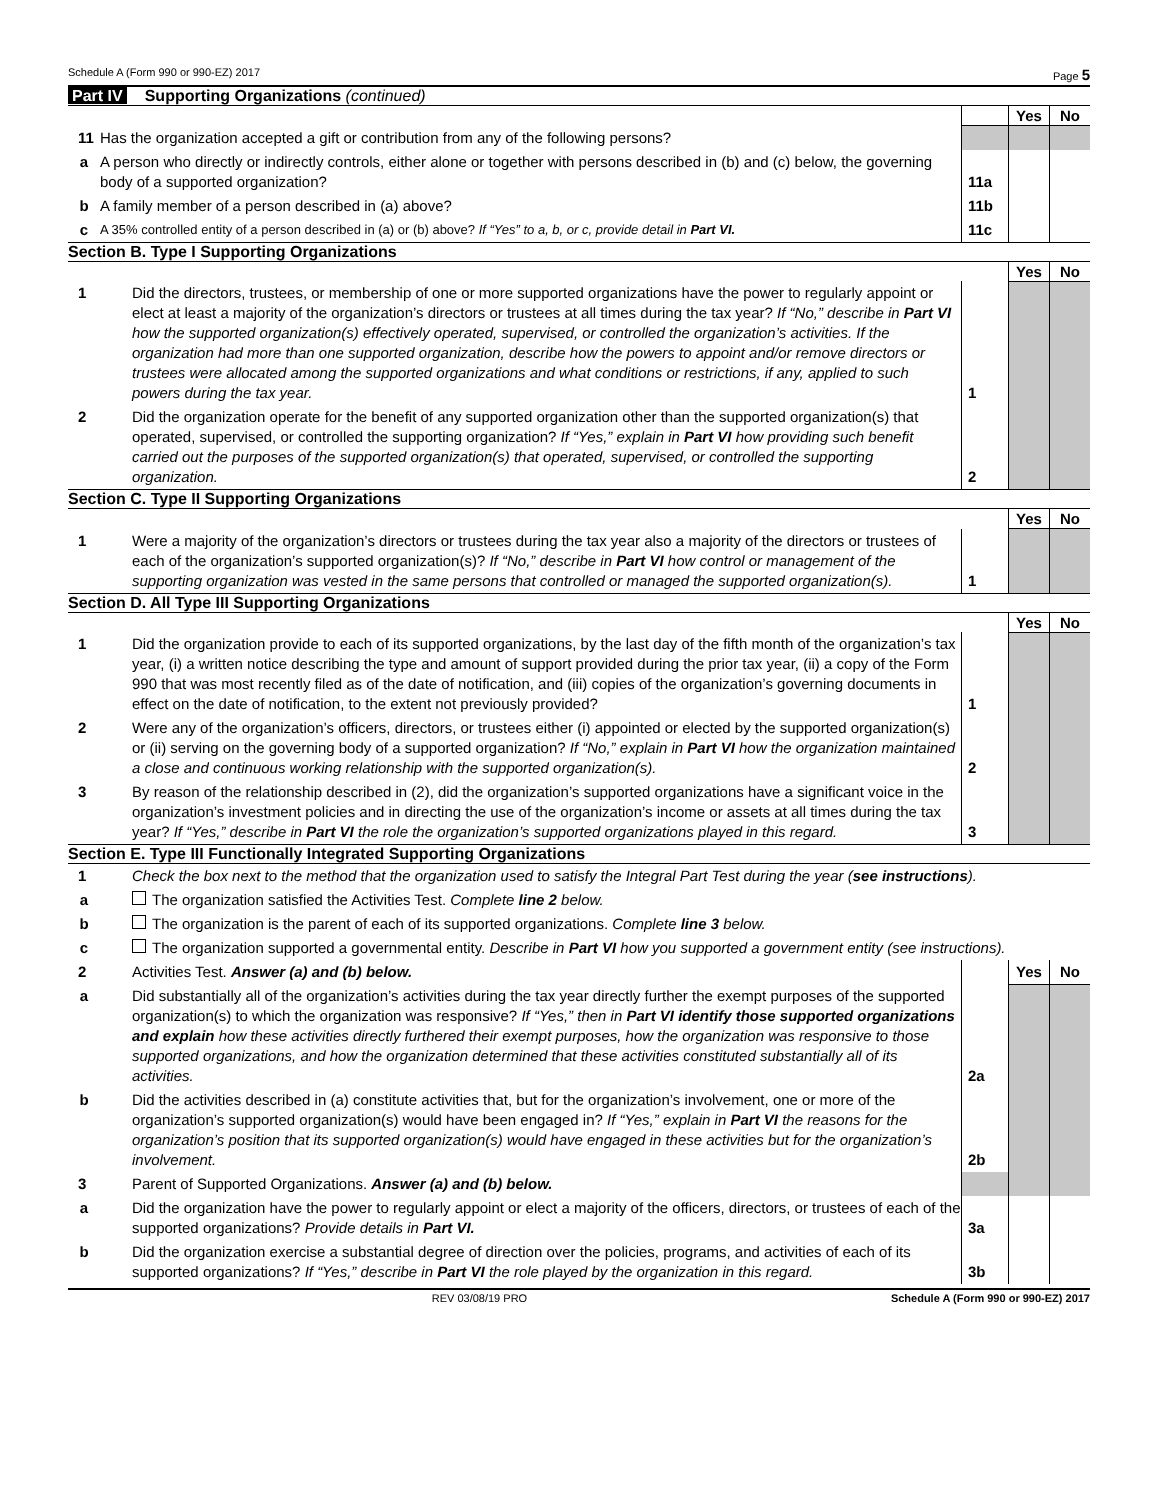Schedule A (Form 990 or 990-EZ) 2017 Page 5
Part IV Supporting Organizations (continued)
| | | | Yes | No |
| 11 | Has the organization accepted a gift or contribution from any of the following persons? | | | |
| a | A person who directly or indirectly controls, either alone or together with persons described in (b) and (c) below, the governing body of a supported organization? | 11a | | |
| b | A family member of a person described in (a) above? | 11b | | |
| c | A 35% controlled entity of a person described in (a) or (b) above? If “Yes” to a, b, or c, provide detail in Part VI. | 11c | | |
Section B. Type I Supporting Organizations
| | | | Yes | No |
| 1 | Did the directors, trustees, or membership of one or more supported organizations have the power to regularly appoint or elect at least a majority of the organization’s directors or trustees at all times during the tax year? If “No,” describe in Part VI how the supported organization(s) effectively operated, supervised, or controlled the organization’s activities. If the organization had more than one supported organization, describe how the powers to appoint and/or remove directors or trustees were allocated among the supported organizations and what conditions or restrictions, if any, applied to such powers during the tax year. | 1 | | |
| 2 | Did the organization operate for the benefit of any supported organization other than the supported organization(s) that operated, supervised, or controlled the supporting organization? If “Yes,” explain in Part VI how providing such benefit carried out the purposes of the supported organization(s) that operated, supervised, or controlled the supporting organization. | 2 | | |
Section C. Type II Supporting Organizations
| | | | Yes | No |
| 1 | Were a majority of the organization’s directors or trustees during the tax year also a majority of the directors or trustees of each of the organization’s supported organization(s)? If “No,” describe in Part VI how control or management of the supporting organization was vested in the same persons that controlled or managed the supported organization(s). | 1 | | |
Section D. All Type III Supporting Organizations
| | | | Yes | No |
| 1 | Did the organization provide to each of its supported organizations, by the last day of the fifth month of the organization’s tax year, (i) a written notice describing the type and amount of support provided during the prior tax year, (ii) a copy of the Form 990 that was most recently filed as of the date of notification, and (iii) copies of the organization’s governing documents in effect on the date of notification, to the extent not previously provided? | 1 | | |
| 2 | Were any of the organization’s officers, directors, or trustees either (i) appointed or elected by the supported organization(s) or (ii) serving on the governing body of a supported organization? If “No,” explain in Part VI how the organization maintained a close and continuous working relationship with the supported organization(s). | 2 | | |
| 3 | By reason of the relationship described in (2), did the organization’s supported organizations have a significant voice in the organization’s investment policies and in directing the use of the organization’s income or assets at all times during the tax year? If “Yes,” describe in Part VI the role the organization’s supported organizations played in this regard. | 3 | | |
Section E. Type III Functionally Integrated Supporting Organizations
| 1 | Check the box next to the method that the organization used to satisfy the Integral Part Test during the year ( see instructions ). | | | |
| a | The organization satisfied the Activities Test. Complete line 2 below. | | | |
| b | The organization is the parent of each of its supported organizations. Complete line 3 below. | | | |
| c | The organization supported a governmental entity. Describe in Part VI how you supported a government entity (see instructions). | | | |
| 2 | Activities Test. Answer (a) and (b) below. | | Yes | No |
| a | Did substantially all of the organization’s activities during the tax year directly further the exempt purposes of the supported organization(s) to which the organization was responsive? If “Yes,” then in Part VI identify those supported organizations and explain how these activities directly furthered their exempt purposes, how the organization was responsive to those supported organizations, and how the organization determined that these activities constituted substantially all of its activities. | 2a | | |
| b | Did the activities described in (a) constitute activities that, but for the organization’s involvement, one or more of the organization’s supported organization(s) would have been engaged in? If “Yes,” explain in Part VI the reasons for the organization’s position that its supported organization(s) would have engaged in these activities but for the organization’s involvement. | 2b | | |
| 3 | Parent of Supported Organizations. Answer (a) and (b) below. | | | |
| a | Did the organization have the power to regularly appoint or elect a majority of the officers, directors, or trustees of each of the supported organizations? Provide details in Part VI. | 3a | | |
| b | Did the organization exercise a substantial degree of direction over the policies, programs, and activities of each of its supported organizations? If “Yes,” describe in Part VI the role played by the organization in this regard. | 3b | | |
REV 03/08/19 PRO Schedule A (Form 990 or 990-EZ) 2017